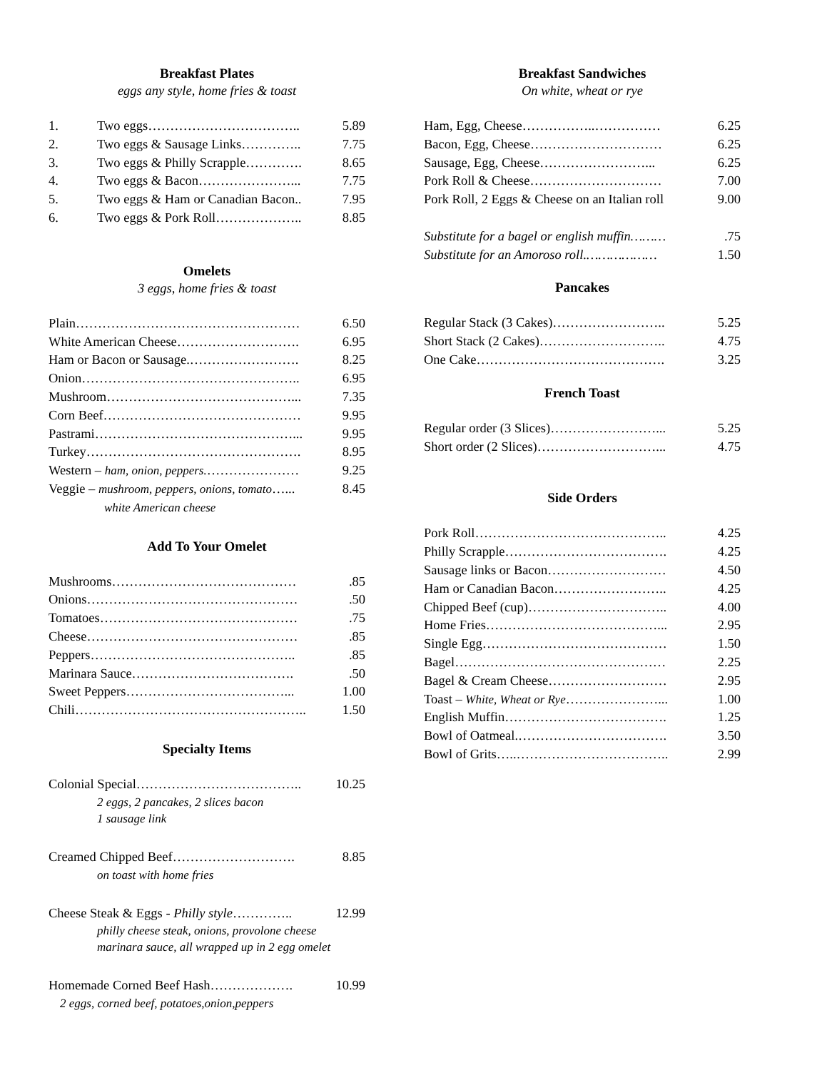Breakfast Plates
eggs any style, home fries & toast
| 1. | Two eggs…………………………….. | 5.89 |
| 2. | Two eggs & Sausage Links………….. | 7.75 |
| 3. | Two eggs & Philly Scrapple…………. | 8.65 |
| 4. | Two eggs & Bacon…………………... | 7.75 |
| 5. | Two eggs & Ham or Canadian Bacon.. | 7.95 |
| 6. | Two eggs & Pork Roll……………….. | 8.85 |
Omelets
3 eggs, home fries & toast
| Plain…………………………………………… | 6.50 |
| White American Cheese………………………. | 6.95 |
| Ham or Bacon or Sausage.……………………. | 8.25 |
| Onion………………………………………….. | 6.95 |
| Mushroom……………………………………... | 7.35 |
| Corn Beef……………………………………… | 9.95 |
| Pastrami………………………………………... | 9.95 |
| Turkey…………………………………………. | 8.95 |
| Western – ham, onion, peppers. ………………… | 9.25 |
| Veggie – mushroom, peppers, onions, tomato …... | 8.45 |
| white American cheese | |
Add To Your Omelet
| Mushrooms…………………………………… | .85 |
| Onions………………………………………… | .50 |
| Tomatoes……………………………………… | .75 |
| Cheese………………………………………… | .85 |
| Peppers……………………………………….. | .85 |
| Marinara Sauce………………………………. | .50 |
| Sweet Peppers………………………………... | 1.00 |
| Chili…………………………………………….. | 1.50 |
Specialty Items
| Colonial Special……………………………….. | 10.25 |
2 eggs, 2 pancakes, 2 slices bacon
1 sausage link
| Creamed Chipped Beef………………………. | 8.85 |
on toast with home fries
| Cheese Steak & Eggs - Philly style ………….. | 12.99 |
philly cheese steak, onions, provolone cheese
marinara sauce, all wrapped up in 2 egg omelet
| Homemade Corned Beef Hash………………. | 10.99 |
2 eggs, corned beef, potatoes,onion,peppers
Breakfast Sandwiches
On white, wheat or rye
| Ham, Egg, Cheese……………..…………… | 6.25 |
| Bacon, Egg, Cheese………………………… | 6.25 |
| Sausage, Egg, Cheese……………………... | 6.25 |
| Pork Roll & Cheese………………………… | 7.00 |
| Pork Roll, 2 Eggs & Cheese on an Italian roll | 9.00 |
| Substitute for a bagel or english muffin……… | .75 |
| Substitute for an Amoroso roll.……………… | 1.50 |
Pancakes
| Regular Stack (3 Cakes)…………………….. | 5.25 |
| Short Stack (2 Cakes)……………………….. | 4.75 |
| One Cake……………………………………. | 3.25 |
French Toast
| Regular order (3 Slices)……………………... | 5.25 |
| Short order (2 Slices)………………………... | 4.75 |
Side Orders
| Pork Roll…………………………………….. | 4.25 |
| Philly Scrapple………………………………. | 4.25 |
| Sausage links or Bacon……………………… | 4.50 |
| Ham or Canadian Bacon…………………….. | 4.25 |
| Chipped Beef (cup)………………………….. | 4.00 |
| Home Fries…………………………………... | 2.95 |
| Single Egg…………………………………… | 1.50 |
| Bagel………………………………………… | 2.25 |
| Bagel & Cream Cheese……………………… | 2.95 |
| Toast – White, Wheat or Rye …………………... | 1.00 |
| English Muffin………………………………. | 1.25 |
| Bowl of Oatmeal.……………………………. | 3.50 |
| Bowl of Grits…..…………………………….. | 2.99 |